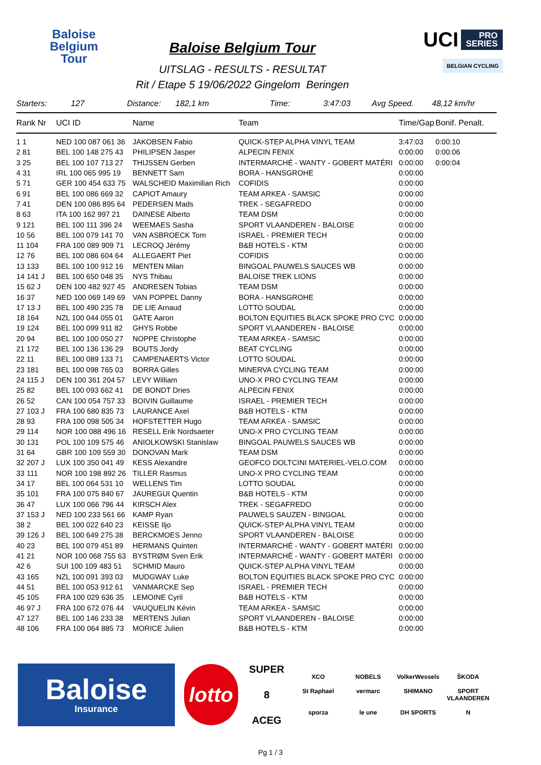Baloise
Belgium
Tour
Baloise Belgium Tour
UITSLAG - RESULTS - RESULTAT
Rit / Etape 5 19/06/2022 Gingelom Beringen
UCI PRO
SERIES
BELGIAN CYCLING
Starters: 127 Distance: 182,1 km Time: 3:47:03 Avg Speed. 48,12 km/hr
| Rank Nr | UCI ID | Name | Team | Time/Gap | Bonif. Penalt. |
| --- | --- | --- | --- | --- | --- |
| 1 1 | NED 100 087 061 36 | JAKOBSEN Fabio | QUICK-STEP ALPHA VINYL TEAM | 3:47:03 | 0:00:10 |
| 2 81 | BEL 100 148 275 43 | PHILIPSEN Jasper | ALPECIN FENIX | 0:00:00 | 0:00:06 |
| 3 25 | BEL 100 107 713 27 | THIJSSEN Gerben | INTERMARCHÉ - WANTY - GOBERT MATÉRI | 0:00:00 | 0:00:04 |
| 4 31 | IRL 100 065 995 19 | BENNETT Sam | BORA - HANSGROHE | 0:00:00 | |
| 5 71 | GER 100 454 633 75 | WALSCHEID Maximilian Rich | COFIDIS | 0:00:00 | |
| 6 91 | BEL 100 086 669 32 | CAPIOT Amaury | TEAM ARKEA - SAMSIC | 0:00:00 | |
| 7 41 | DEN 100 086 895 64 | PEDERSEN Mads | TREK - SEGAFREDO | 0:00:00 | |
| 8 63 | ITA 100 162 997 21 | DAINESE Alberto | TEAM DSM | 0:00:00 | |
| 9 121 | BEL 100 111 396 24 | WEEMAES Sasha | SPORT VLAANDEREN - BALOISE | 0:00:00 | |
| 10 56 | BEL 100 079 141 70 | VAN ASBROECK Tom | ISRAEL - PREMIER TECH | 0:00:00 | |
| 11 104 | FRA 100 089 909 71 | LECROQ Jérémy | B&B HOTELS - KTM | 0:00:00 | |
| 12 76 | BEL 100 086 604 64 | ALLEGAERT Piet | COFIDIS | 0:00:00 | |
| 13 133 | BEL 100 100 912 16 | MENTEN Milan | BINGOAL PAUWELS SAUCES WB | 0:00:00 | |
| 14 141 J | BEL 100 650 048 35 | NYS Thibau | BALOISE TREK LIONS | 0:00:00 | |
| 15 62 J | DEN 100 482 927 45 | ANDRESEN Tobias | TEAM DSM | 0:00:00 | |
| 16 37 | NED 100 069 149 69 | VAN POPPEL Danny | BORA - HANSGROHE | 0:00:00 | |
| 17 13 J | BEL 100 490 235 78 | DE LIE Arnaud | LOTTO SOUDAL | 0:00:00 | |
| 18 164 | NZL 100 044 055 01 | GATE Aaron | BOLTON EQUITIES BLACK SPOKE PRO CYC | 0:00:00 | |
| 19 124 | BEL 100 099 911 82 | GHYS Robbe | SPORT VLAANDEREN - BALOISE | 0:00:00 | |
| 20 94 | BEL 100 100 050 27 | NOPPE Christophe | TEAM ARKEA - SAMSIC | 0:00:00 | |
| 21 172 | BEL 100 136 136 29 | BOUTS Jordy | BEAT CYCLING | 0:00:00 | |
| 22 11 | BEL 100 089 133 71 | CAMPENAERTS Victor | LOTTO SOUDAL | 0:00:00 | |
| 23 181 | BEL 100 098 765 03 | BORRA Gilles | MINERVA CYCLING TEAM | 0:00:00 | |
| 24 115 J | DEN 100 361 204 57 | LEVY William | UNO-X PRO CYCLING TEAM | 0:00:00 | |
| 25 82 | BEL 100 093 662 41 | DE BONDT Dries | ALPECIN FENIX | 0:00:00 | |
| 26 52 | CAN 100 054 757 33 | BOIVIN Guillaume | ISRAEL - PREMIER TECH | 0:00:00 | |
| 27 103 J | FRA 100 680 835 73 | LAURANCE Axel | B&B HOTELS - KTM | 0:00:00 | |
| 28 93 | FRA 100 098 505 34 | HOFSTETTER Hugo | TEAM ARKEA - SAMSIC | 0:00:00 | |
| 29 114 | NOR 100 088 496 16 | RESELL Erik Nordsaeter | UNO-X PRO CYCLING TEAM | 0:00:00 | |
| 30 131 | POL 100 109 575 46 | ANIOLKOWSKI Stanislaw | BINGOAL PAUWELS SAUCES WB | 0:00:00 | |
| 31 64 | GBR 100 109 559 30 | DONOVAN Mark | TEAM DSM | 0:00:00 | |
| 32 207 J | LUX 100 350 041 49 | KESS Alexandre | GEOFCO DOLTCINI MATERIEL-VELO.COM | 0:00:00 | |
| 33 111 | NOR 100 198 892 26 | TILLER Rasmus | UNO-X PRO CYCLING TEAM | 0:00:00 | |
| 34 17 | BEL 100 064 531 10 | WELLENS Tim | LOTTO SOUDAL | 0:00:00 | |
| 35 101 | FRA 100 075 840 67 | JAUREGUI Quentin | B&B HOTELS - KTM | 0:00:00 | |
| 36 47 | LUX 100 066 796 44 | KIRSCH Alex | TREK - SEGAFREDO | 0:00:00 | |
| 37 153 J | NED 100 233 561 66 | KAMP Ryan | PAUWELS SAUZEN - BINGOAL | 0:00:00 | |
| 38 2 | BEL 100 022 640 23 | KEISSE Iljo | QUICK-STEP ALPHA VINYL TEAM | 0:00:00 | |
| 39 126 J | BEL 100 649 275 38 | BERCKMOES Jenno | SPORT VLAANDEREN - BALOISE | 0:00:00 | |
| 40 23 | BEL 100 079 451 89 | HERMANS Quinten | INTERMARCHÉ - WANTY - GOBERT MATÉRI | 0:00:00 | |
| 41 21 | NOR 100 068 755 63 | BYSTRØM Sven Erik | INTERMARCHÉ - WANTY - GOBERT MATÉRI | 0:00:00 | |
| 42 6 | SUI 100 109 483 51 | SCHMID Mauro | QUICK-STEP ALPHA VINYL TEAM | 0:00:00 | |
| 43 165 | NZL 100 091 393 03 | MUDGWAY Luke | BOLTON EQUITIES BLACK SPOKE PRO CYC | 0:00:00 | |
| 44 51 | BEL 100 053 912 61 | VANMARCKE Sep | ISRAEL - PREMIER TECH | 0:00:00 | |
| 45 105 | FRA 100 029 636 35 | LEMOINE Cyril | B&B HOTELS - KTM | 0:00:00 | |
| 46 97 J | FRA 100 672 076 44 | VAUQUELIN Kévin | TEAM ARKEA - SAMSIC | 0:00:00 | |
| 47 127 | BEL 100 146 233 38 | MERTENS Julian | SPORT VLAANDEREN - BALOISE | 0:00:00 | |
| 48 106 | FRA 100 064 885 73 | MORICE Julien | B&B HOTELS - KTM | 0:00:00 | |
Baloise
Insurance
lotto
SUPER 8
ACEG
XCO NOBELS VolkerWessels ŠKODA St Raphael vermarc SHIMANO SPORT VLAANDEREN sporza le une DH SPORTS N
Pg 1 / 3